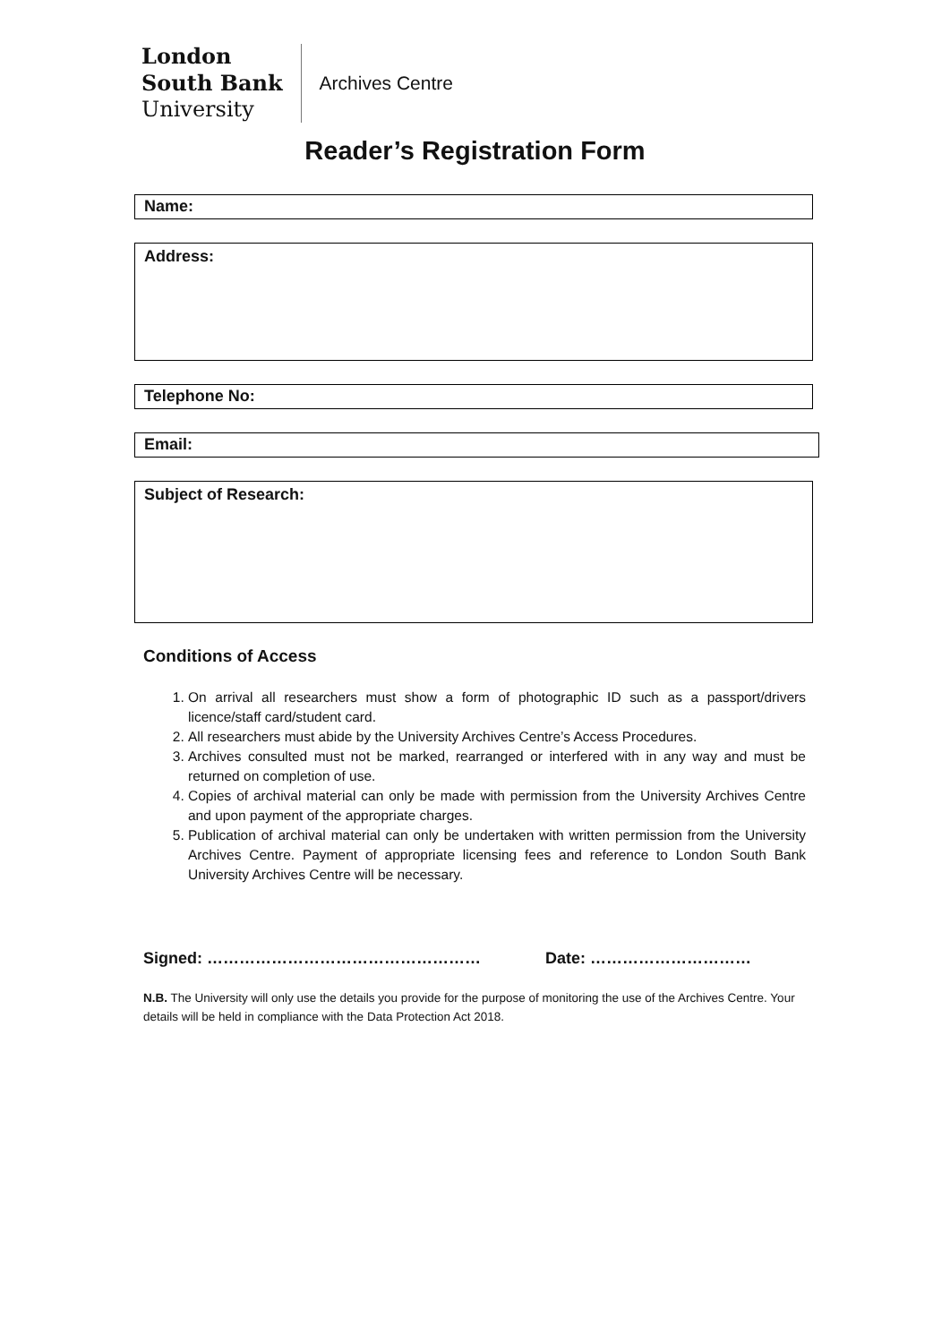London
South Bank
University
Archives Centre
Reader’s Registration Form
Name:
Address:
Telephone No:
Email:
Subject of Research:
Conditions of Access
1. On arrival all researchers must show a form of photographic ID such as a passport/drivers licence/staff card/student card.
2. All researchers must abide by the University Archives Centre’s Access Procedures.
3. Archives consulted must not be marked, rearranged or interfered with in any way and must be returned on completion of use.
4. Copies of archival material can only be made with permission from the University Archives Centre and upon payment of the appropriate charges.
5. Publication of archival material can only be undertaken with written permission from the University Archives Centre. Payment of appropriate licensing fees and reference to London South Bank University Archives Centre will be necessary.
Signed: …………………………………………… Date: …………………………
N.B. The University will only use the details you provide for the purpose of monitoring the use of the Archives Centre. Your details will be held in compliance with the Data Protection Act 2018.